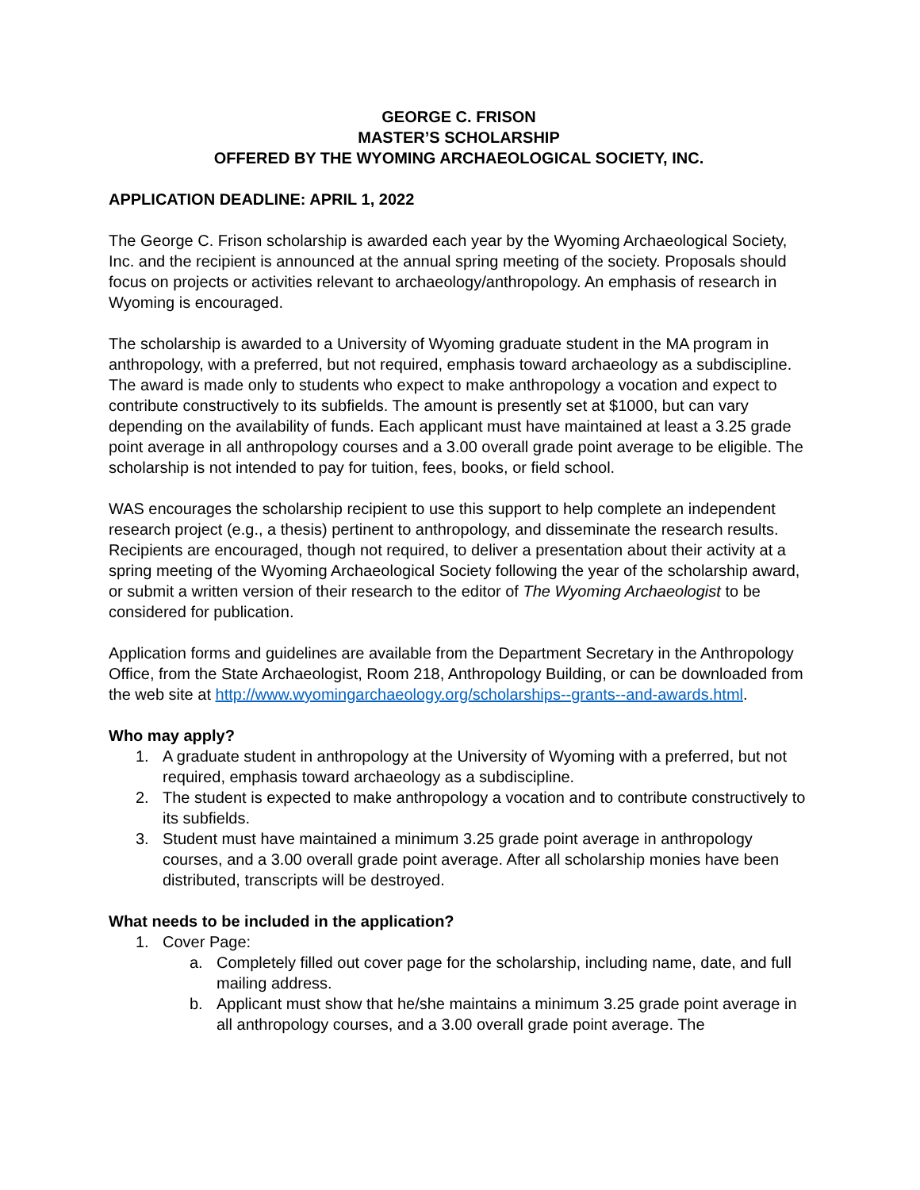GEORGE C. FRISON
MASTER’S SCHOLARSHIP
OFFERED BY THE WYOMING ARCHAEOLOGICAL SOCIETY, INC.
APPLICATION DEADLINE: APRIL 1, 2022
The George C. Frison scholarship is awarded each year by the Wyoming Archaeological Society, Inc. and the recipient is announced at the annual spring meeting of the society. Proposals should focus on projects or activities relevant to archaeology/anthropology. An emphasis of research in Wyoming is encouraged.
The scholarship is awarded to a University of Wyoming graduate student in the MA program in anthropology, with a preferred, but not required, emphasis toward archaeology as a subdiscipline. The award is made only to students who expect to make anthropology a vocation and expect to contribute constructively to its subfields. The amount is presently set at $1000, but can vary depending on the availability of funds. Each applicant must have maintained at least a 3.25 grade point average in all anthropology courses and a 3.00 overall grade point average to be eligible. The scholarship is not intended to pay for tuition, fees, books, or field school.
WAS encourages the scholarship recipient to use this support to help complete an independent research project (e.g., a thesis) pertinent to anthropology, and disseminate the research results. Recipients are encouraged, though not required, to deliver a presentation about their activity at a spring meeting of the Wyoming Archaeological Society following the year of the scholarship award, or submit a written version of their research to the editor of The Wyoming Archaeologist to be considered for publication.
Application forms and guidelines are available from the Department Secretary in the Anthropology Office, from the State Archaeologist, Room 218, Anthropology Building, or can be downloaded from the web site at http://www.wyomingarchaeology.org/scholarships--grants--and-awards.html.
Who may apply?
1. A graduate student in anthropology at the University of Wyoming with a preferred, but not required, emphasis toward archaeology as a subdiscipline.
2. The student is expected to make anthropology a vocation and to contribute constructively to its subfields.
3. Student must have maintained a minimum 3.25 grade point average in anthropology courses, and a 3.00 overall grade point average. After all scholarship monies have been distributed, transcripts will be destroyed.
What needs to be included in the application?
1. Cover Page:
a. Completely filled out cover page for the scholarship, including name, date, and full mailing address.
b. Applicant must show that he/she maintains a minimum 3.25 grade point average in all anthropology courses, and a 3.00 overall grade point average. The